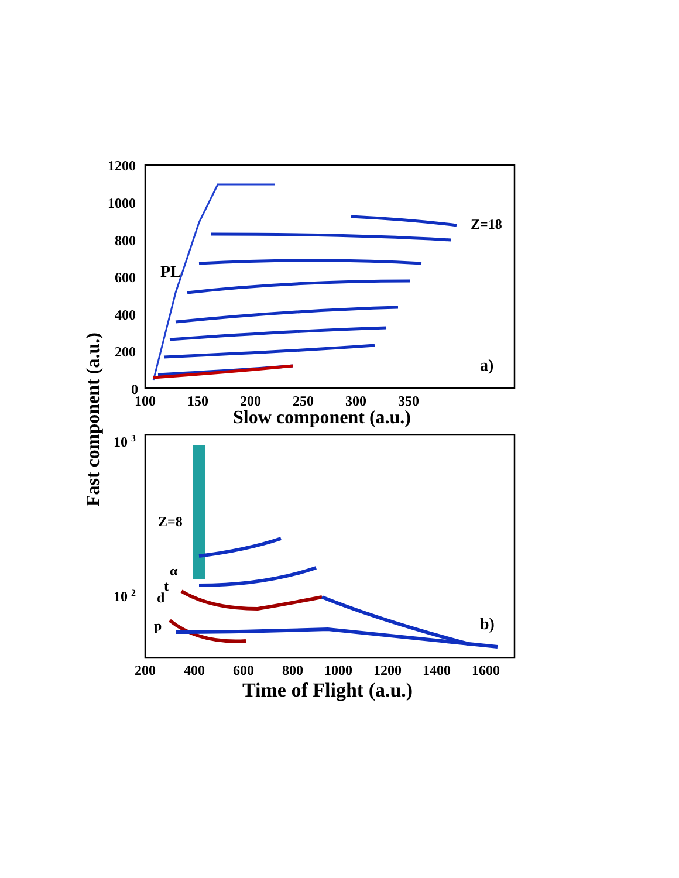1200
1000
800
600
400
200
0
PL
Z=18
a)
100 150 200 250 300 350
Slow component (a.u.)
Fast component (a.u.)
10 <sup>3</sup>
Z=8
α
t
10 <sup>2</sup> d
p b)
200 400 600 800 1000 1200 1400 1600
Time of Flight (a.u.)